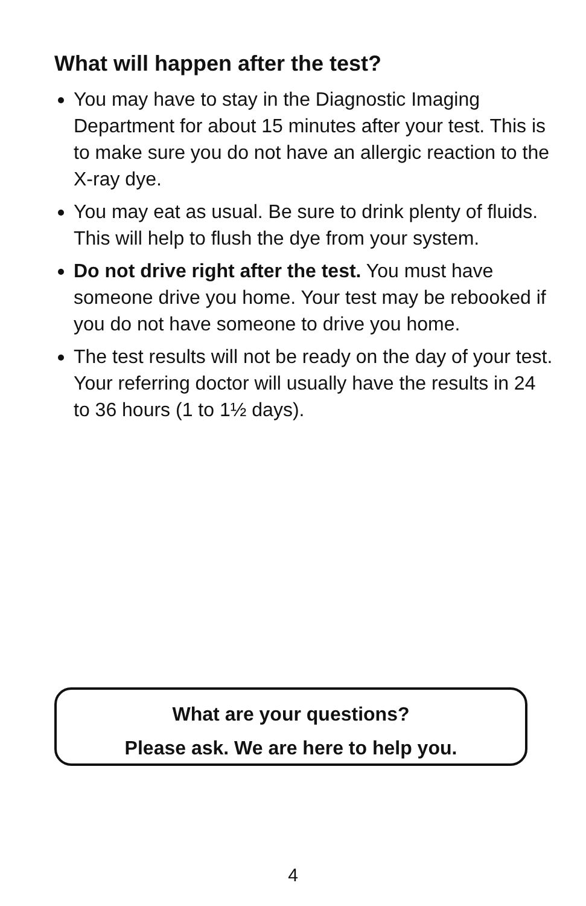What will happen after the test?
You may have to stay in the Diagnostic Imaging Department for about 15 minutes after your test. This is to make sure you do not have an allergic reaction to the X-ray dye.
You may eat as usual. Be sure to drink plenty of fluids. This will help to flush the dye from your system.
Do not drive right after the test. You must have someone drive you home. Your test may be rebooked if you do not have someone to drive you home.
The test results will not be ready on the day of your test. Your referring doctor will usually have the results in 24 to 36 hours (1 to 1½ days).
What are your questions?
Please ask. We are here to help you.
4